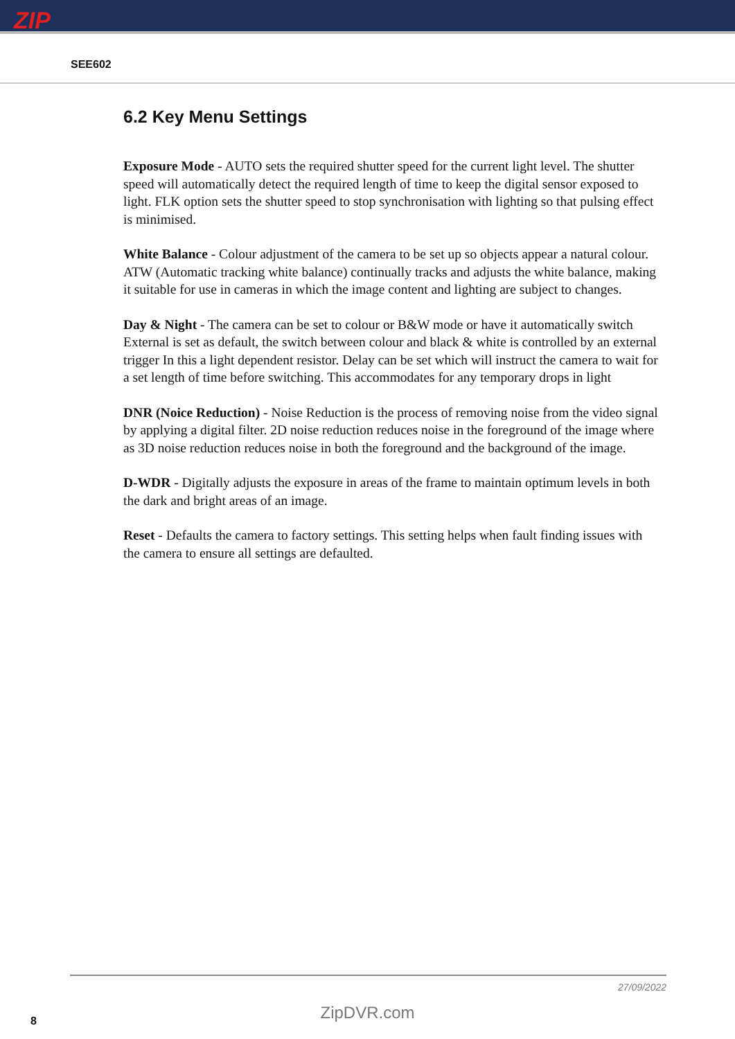ZIP
SEE602
6.2 Key Menu Settings
Exposure Mode - AUTO sets the required shutter speed for the current light level. The shutter speed will automatically detect the required length of time to keep the digital sensor exposed to light. FLK option sets the shutter speed to stop synchronisation with lighting so that pulsing effect is minimised.
White Balance - Colour adjustment of the camera to be set up so objects appear a natural colour. ATW (Automatic tracking white balance) continually tracks and adjusts the white balance, making it suitable for use in cameras in which the image content and lighting are subject to changes.
Day & Night - The camera can be set to colour or B&W mode or have it automatically switch External is set as default, the switch between colour and black & white is controlled by an external trigger In this a light dependent resistor. Delay can be set which will instruct the camera to wait for a set length of time before switching. This accommodates for any temporary drops in light
DNR (Noice Reduction) - Noise Reduction is the process of removing noise from the video signal by applying a digital filter. 2D noise reduction reduces noise in the foreground of the image where as 3D noise reduction reduces noise in both the foreground and the background of the image.
D-WDR - Digitally adjusts the exposure in areas of the frame to maintain optimum levels in both the dark and bright areas of an image.
Reset - Defaults the camera to factory settings. This setting helps when fault finding issues with the camera to ensure all settings are defaulted.
27/09/2022
ZipDVR.com 8